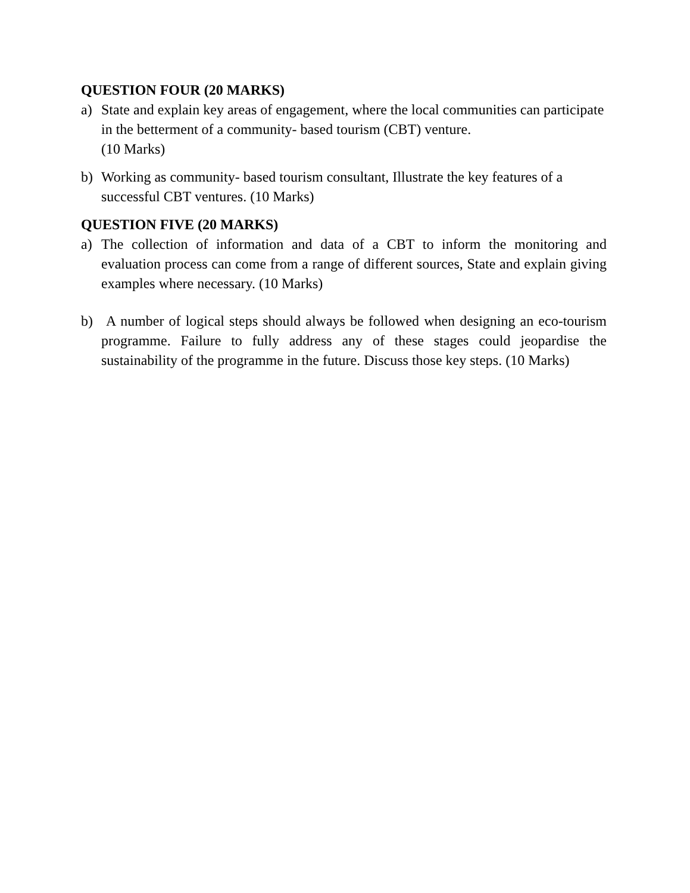QUESTION FOUR (20 MARKS)
a) State and explain key areas of engagement, where the local communities can participate in the betterment of a community- based tourism (CBT) venture.
(10 Marks)
b) Working as community- based tourism consultant, Illustrate the key features of a successful CBT ventures. (10 Marks)
QUESTION FIVE (20 MARKS)
a) The collection of information and data of a CBT to inform the monitoring and evaluation process can come from a range of different sources, State and explain giving examples where necessary. (10 Marks)
b) A number of logical steps should always be followed when designing an eco-tourism programme. Failure to fully address any of these stages could jeopardise the sustainability of the programme in the future. Discuss those key steps. (10 Marks)